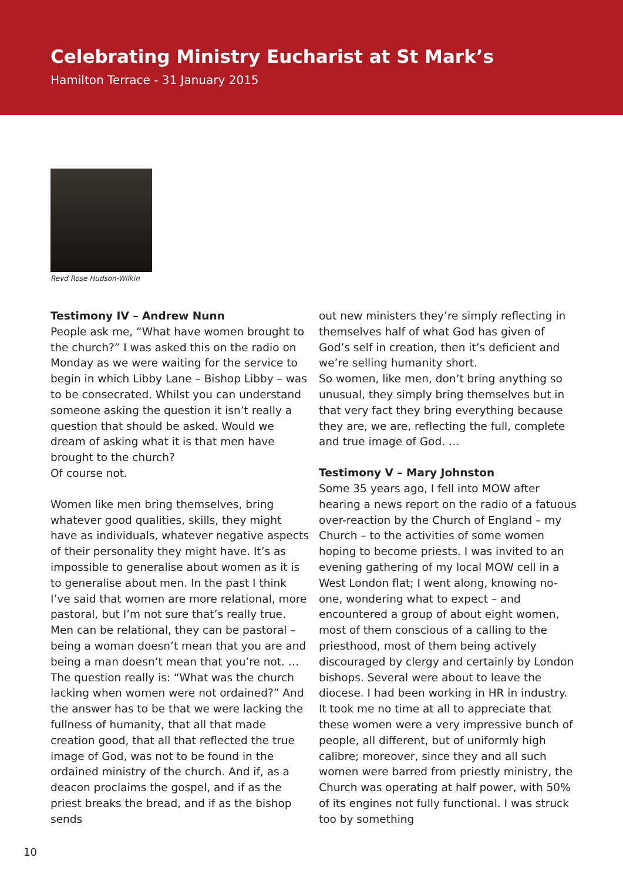Celebrating Ministry Eucharist at St Mark’s
Hamilton Terrace - 31 January 2015
Revd Rose Hudson-Wilkin
Testimony IV – Andrew Nunn
People ask me, “What have women brought to the church?” I was asked this on the radio on Monday as we were waiting for the service to begin in which Libby Lane – Bishop Libby – was to be consecrated. Whilst you can understand someone asking the question it isn’t really a question that should be asked. Would we dream of asking what it is that men have brought to the church?
Of course not.
Women like men bring themselves, bring whatever good qualities, skills, they might have as individuals, whatever negative aspects of their personality they might have. It’s as impossible to generalise about women as it is to generalise about men. In the past I think I’ve said that women are more relational, more pastoral, but I’m not sure that’s really true. Men can be relational, they can be pastoral – being a woman doesn’t mean that you are and being a man doesn’t mean that you’re not. … The question really is: “What was the church lacking when women were not ordained?” And the answer has to be that we were lacking the fullness of humanity, that all that made creation good, that all that reflected the true image of God, was not to be found in the ordained ministry of the church. And if, as a deacon proclaims the gospel, and if as the priest breaks the bread, and if as the bishop sends
out new ministers they’re simply reflecting in themselves half of what God has given of God’s self in creation, then it’s deficient and we’re selling humanity short.
So women, like men, don’t bring anything so unusual, they simply bring themselves but in that very fact they bring everything because they are, we are, reflecting the full, complete and true image of God. …
Testimony V – Mary Johnston
Some 35 years ago, I fell into MOW after hearing a news report on the radio of a fatuous over-reaction by the Church of England – my Church – to the activities of some women hoping to become priests. I was invited to an evening gathering of my local MOW cell in a West London flat; I went along, knowing no-one, wondering what to expect – and encountered a group of about eight women, most of them conscious of a calling to the priesthood, most of them being actively discouraged by clergy and certainly by London bishops. Several were about to leave the diocese. I had been working in HR in industry. It took me no time at all to appreciate that these women were a very impressive bunch of people, all different, but of uniformly high calibre; moreover, since they and all such women were barred from priestly ministry, the Church was operating at half power, with 50% of its engines not fully functional. I was struck too by something
10